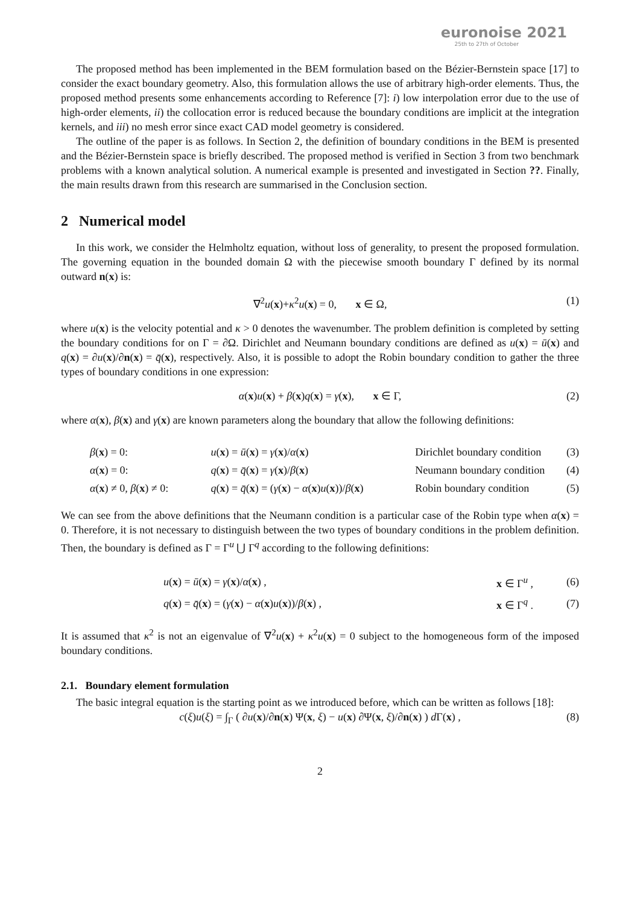euronoise 2021
25th to 27th of October
The proposed method has been implemented in the BEM formulation based on the Bézier-Bernstein space [17] to consider the exact boundary geometry. Also, this formulation allows the use of arbitrary high-order elements. Thus, the proposed method presents some enhancements according to Reference [7]: i) low interpolation error due to the use of high-order elements, ii) the collocation error is reduced because the boundary conditions are implicit at the integration kernels, and iii) no mesh error since exact CAD model geometry is considered.
The outline of the paper is as follows. In Section 2, the definition of boundary conditions in the BEM is presented and the Bézier-Bernstein space is briefly described. The proposed method is verified in Section 3 from two benchmark problems with a known analytical solution. A numerical example is presented and investigated in Section ??. Finally, the main results drawn from this research are summarised in the Conclusion section.
2 Numerical model
In this work, we consider the Helmholtz equation, without loss of generality, to present the proposed formulation. The governing equation in the bounded domain Ω with the piecewise smooth boundary Γ defined by its normal outward n(x) is:
∇<sup>2</sup>u(x)+κ<sup>2</sup>u(x) = 0, x ∈ Ω, (1)
where u(x) is the velocity potential and κ > 0 denotes the wavenumber. The problem definition is completed by setting the boundary conditions for on Γ = ∂Ω. Dirichlet and Neumann boundary conditions are defined as u(x) = ū(x) and q(x) = ∂u(x)/∂n(x) = q̄(x), respectively. Also, it is possible to adopt the Robin boundary condition to gather the three types of boundary conditions in one expression:
α(x)u(x) + β(x)q(x) = γ(x), x ∈ Γ, (2)
where α(x), β(x) and γ(x) are known parameters along the boundary that allow the following definitions:
| β ( x ) = 0: | u ( x ) = ū ( x ) = γ ( x )/ α ( x ) | Dirichlet boundary condition | (3) |
| α ( x ) = 0: | q ( x ) = q̄ ( x ) = γ ( x )/ β ( x ) | Neumann boundary condition | (4) |
| α ( x ) ≠ 0, β ( x ) ≠ 0: | q ( x ) = q̄ ( x ) = ( γ ( x ) − α ( x ) u ( x ))/ β ( x ) | Robin boundary condition | (5) |
We can see from the above definitions that the Neumann condition is a particular case of the Robin type when α(x) = 0. Therefore, it is not necessary to distinguish between the two types of boundary conditions in the problem definition. Then, the boundary is defined as Γ = Γ<sup>u</sup> ⋃ Γ<sup>q</sup> according to the following definitions:
| u ( x ) = ū ( x ) = γ ( x )/ α ( x ) , | x ∈ Γ<sup>u</sup> , | (6) |
| q ( x ) = q̄ ( x ) = ( γ ( x ) − α ( x ) u ( x ))/ β ( x ) , | x ∈ Γ<sup>q</sup> . | (7) |
It is assumed that κ<sup>2</sup> is not an eigenvalue of ∇<sup>2</sup>u(x) + κ<sup>2</sup>u(x) = 0 subject to the homogeneous form of the imposed boundary conditions.
2.1. Boundary element formulation
The basic integral equation is the starting point as we introduced before, which can be written as follows [18]:
c(ξ)u(ξ) = ∫<sub>Γ</sub> ( ∂u(x)/∂n(x) Ψ(x, ξ) − u(x) ∂Ψ(x, ξ)/∂n(x) ) d Γ(x) , (8)
2